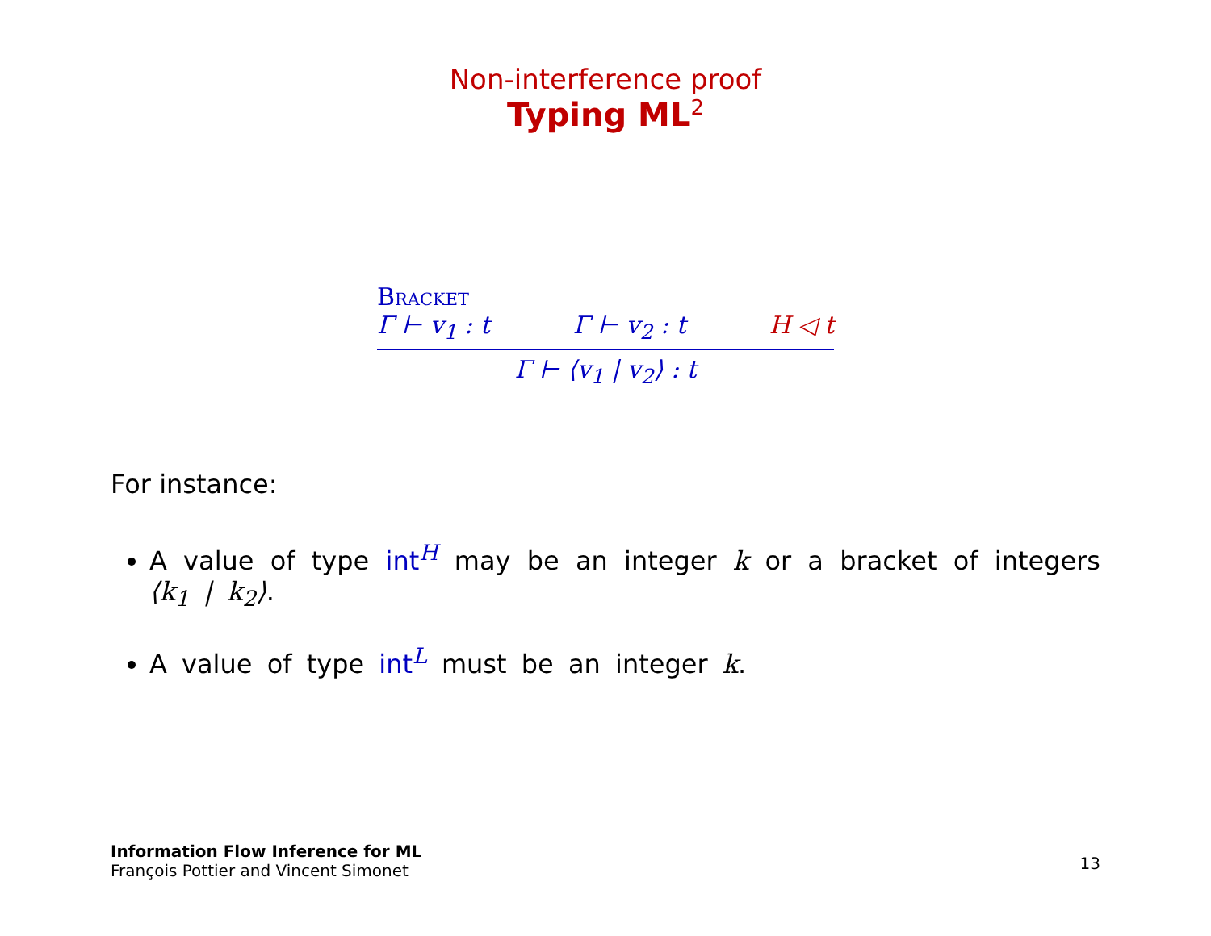Non-interference proof
Typing ML<sup>2</sup>
Bracket
Γ ⊢ v<sub>1</sub> : t Γ ⊢ v<sub>2</sub> : t H ◁ t
Γ ⊢ ⟨v<sub>1</sub> | v<sub>2</sub>⟩ : t
For instance:
A value of type int<sup>H</sup> may be an integer k or a bracket of integers ⟨k<sub>1</sub> | k<sub>2</sub>⟩.
A value of type int<sup>L</sup> must be an integer k.
Information Flow Inference for ML
François Pottier and Vincent Simonet
13